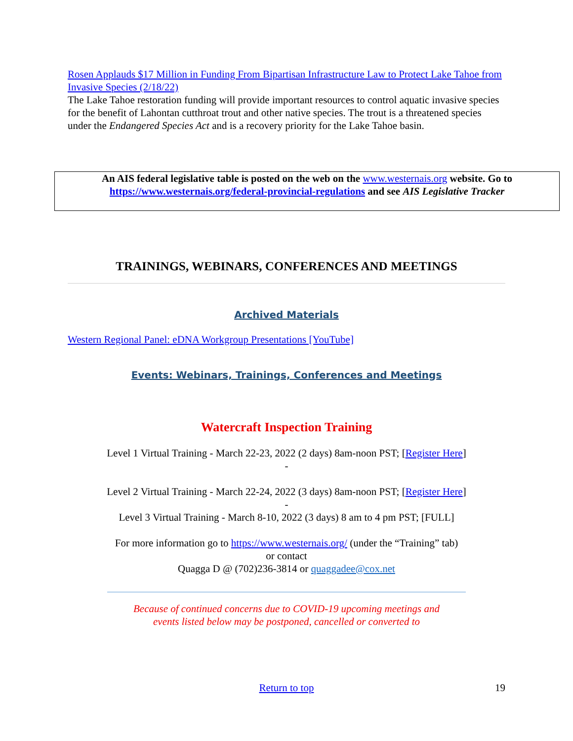Rosen Applauds $17 Million in Funding From Bipartisan Infrastructure Law to Protect Lake Tahoe from Invasive Species (2/18/22)
The Lake Tahoe restoration funding will provide important resources to control aquatic invasive species for the benefit of Lahontan cutthroat trout and other native species. The trout is a threatened species under the Endangered Species Act and is a recovery priority for the Lake Tahoe basin.
An AIS federal legislative table is posted on the web on the www.westernais.org website. Go to https://www.westernais.org/federal-provincial-regulations and see AIS Legislative Tracker
TRAININGS, WEBINARS, CONFERENCES AND MEETINGS
Archived Materials
Western Regional Panel: eDNA Workgroup Presentations [YouTube]
Events: Webinars, Trainings, Conferences and Meetings
Watercraft Inspection Training
Level 1 Virtual Training - March 22-23, 2022 (2 days) 8am-noon PST; [Register Here]
-
Level 2 Virtual Training - March 22-24, 2022 (3 days) 8am-noon PST; [Register Here]
-
Level 3 Virtual Training - March 8-10, 2022 (3 days) 8 am to 4 pm PST; [FULL]
For more information go to https://www.westernais.org/ (under the “Training” tab)
or contact
Quagga D @ (702)236-3814 or quaggadee@cox.net
Because of continued concerns due to COVID-19 upcoming meetings and
events listed below may be postponed, cancelled or converted to
Return to top 19